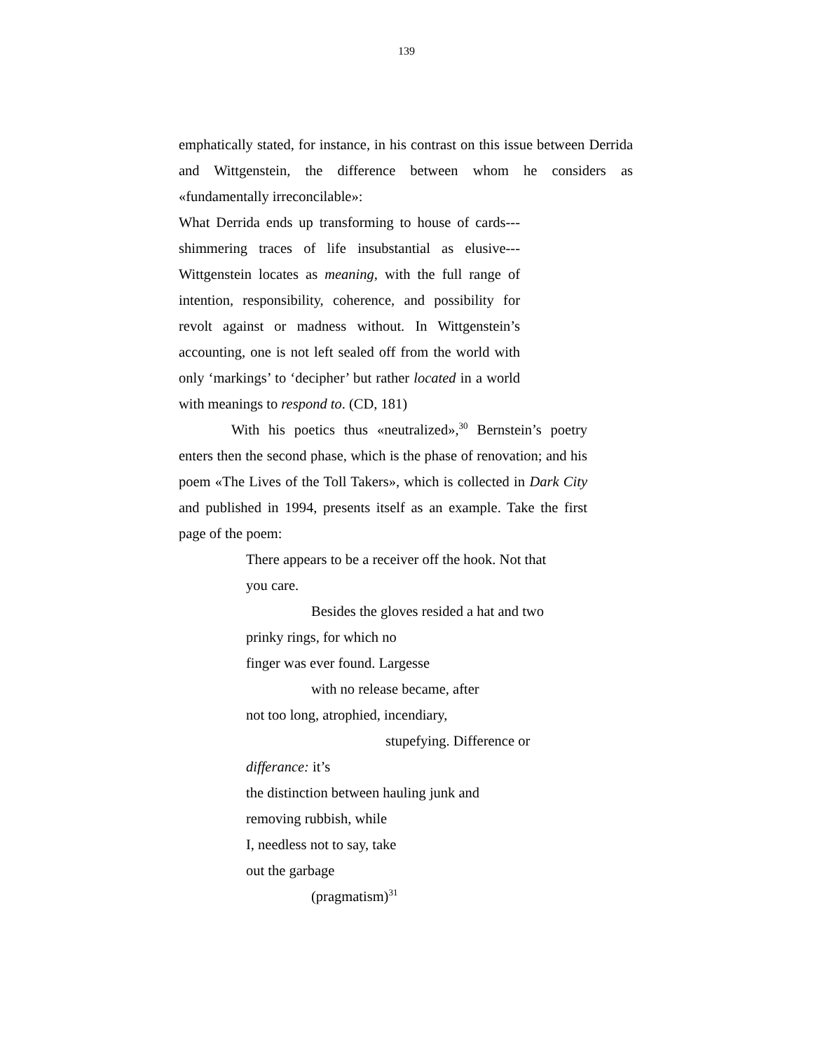139
emphatically stated, for instance, in his contrast on this issue between Derrida and Wittgenstein, the difference between whom he considers as «fundamentally irreconcilable»:
What Derrida ends up transforming to house of cards---shimmering traces of life insubstantial as elusive---Wittgenstein locates as meaning, with the full range of intention, responsibility, coherence, and possibility for revolt against or madness without. In Wittgenstein’s accounting, one is not left sealed off from the world with only ‘markings’ to ‘decipher’ but rather located in a world with meanings to respond to. (CD, 181)
With his poetics thus «neutralized»,<sup>30</sup> Bernstein’s poetry enters then the second phase, which is the phase of renovation; and his poem «The Lives of the Toll Takers», which is collected in Dark City and published in 1994, presents itself as an example. Take the first page of the poem:
There appears to be a receiver off the hook. Not that
you care.
Besides the gloves resided a hat and two
prinky rings, for which no
finger was ever found. Largesse
with no release became, after
not too long, atrophied, incendiary,
stupefying. Difference or
differance: it’s
the distinction between hauling junk and
removing rubbish, while
I, needless not to say, take
out the garbage
(pragmatism)<sup>31</sup>